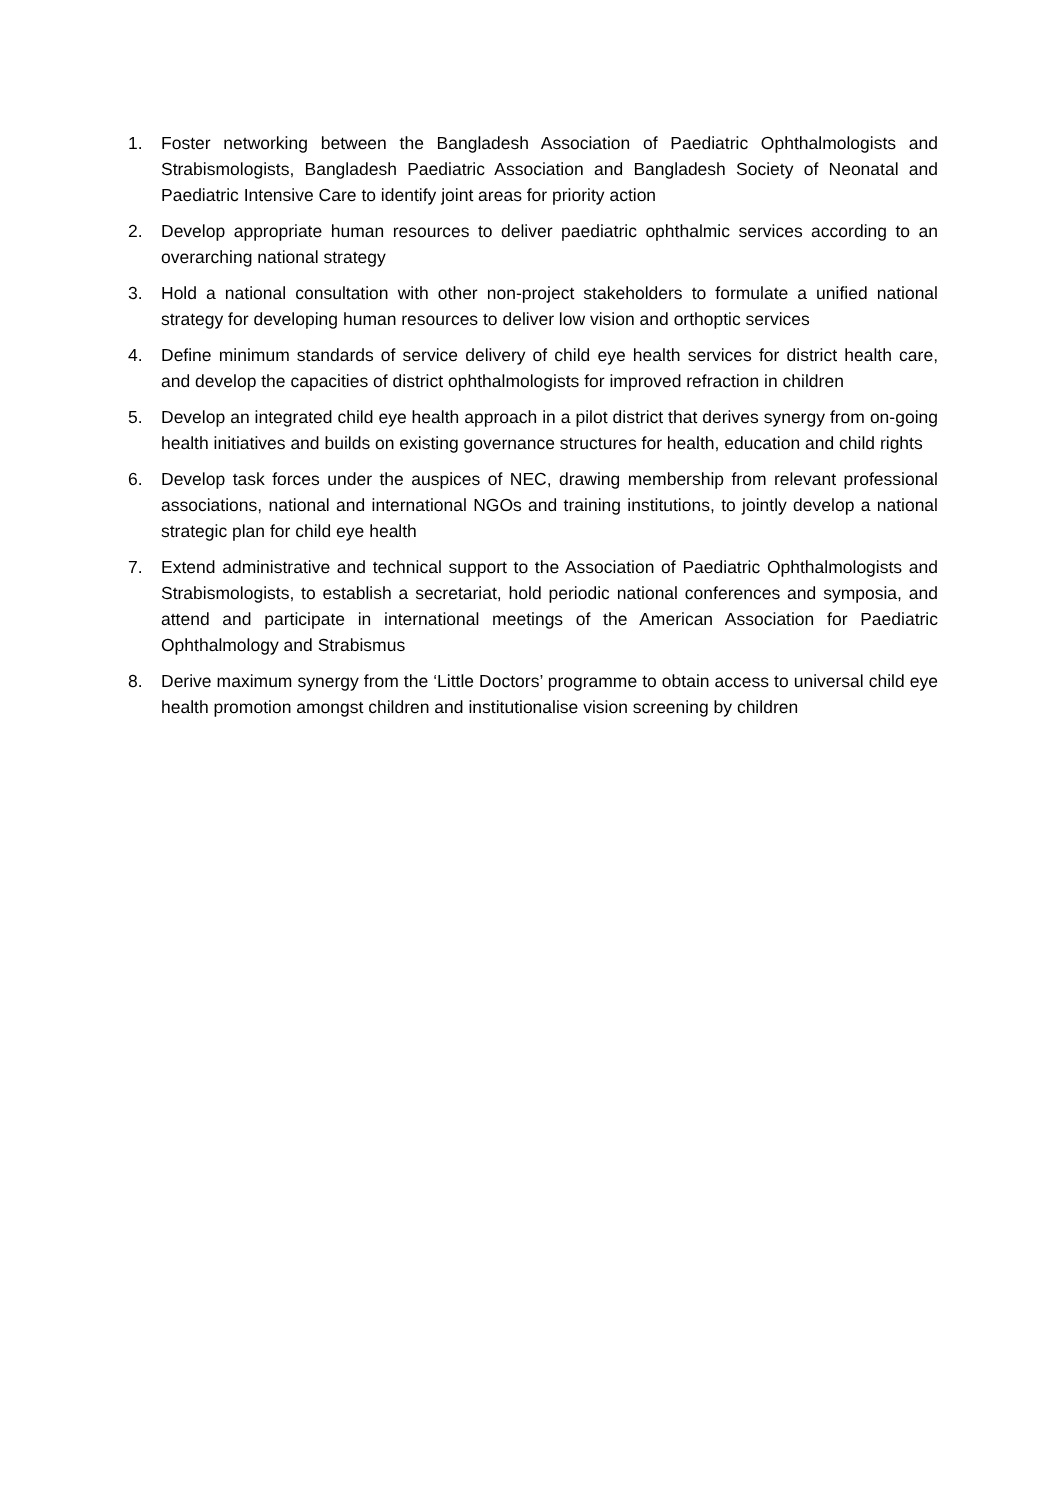1. Foster networking between the Bangladesh Association of Paediatric Ophthalmologists and Strabismologists, Bangladesh Paediatric Association and Bangladesh Society of Neonatal and Paediatric Intensive Care to identify joint areas for priority action
2. Develop appropriate human resources to deliver paediatric ophthalmic services according to an overarching national strategy
3. Hold a national consultation with other non-project stakeholders to formulate a unified national strategy for developing human resources to deliver low vision and orthoptic services
4. Define minimum standards of service delivery of child eye health services for district health care, and develop the capacities of district ophthalmologists for improved refraction in children
5. Develop an integrated child eye health approach in a pilot district that derives synergy from on-going health initiatives and builds on existing governance structures for health, education and child rights
6. Develop task forces under the auspices of NEC, drawing membership from relevant professional associations, national and international NGOs and training institutions, to jointly develop a national strategic plan for child eye health
7. Extend administrative and technical support to the Association of Paediatric Ophthalmologists and Strabismologists, to establish a secretariat, hold periodic national conferences and symposia, and attend and participate in international meetings of the American Association for Paediatric Ophthalmology and Strabismus
8. Derive maximum synergy from the ‘Little Doctors’ programme to obtain access to universal child eye health promotion amongst children and institutionalise vision screening by children